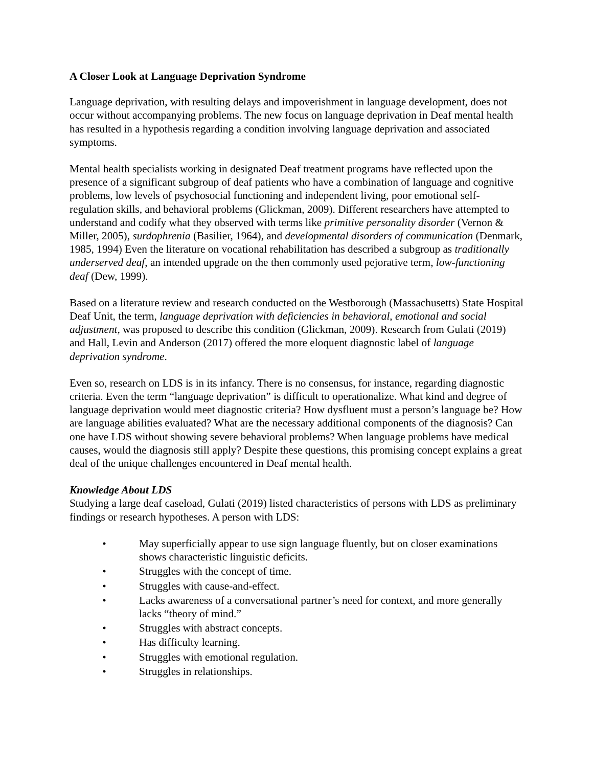A Closer Look at Language Deprivation Syndrome
Language deprivation, with resulting delays and impoverishment in language development, does not occur without accompanying problems. The new focus on language deprivation in Deaf mental health has resulted in a hypothesis regarding a condition involving language deprivation and associated symptoms.
Mental health specialists working in designated Deaf treatment programs have reflected upon the presence of a significant subgroup of deaf patients who have a combination of language and cognitive problems, low levels of psychosocial functioning and independent living, poor emotional self-regulation skills, and behavioral problems (Glickman, 2009). Different researchers have attempted to understand and codify what they observed with terms like primitive personality disorder (Vernon & Miller, 2005), surdophrenia (Basilier, 1964), and developmental disorders of communication (Denmark, 1985, 1994) Even the literature on vocational rehabilitation has described a subgroup as traditionally underserved deaf, an intended upgrade on the then commonly used pejorative term, low-functioning deaf (Dew, 1999).
Based on a literature review and research conducted on the Westborough (Massachusetts) State Hospital Deaf Unit, the term, language deprivation with deficiencies in behavioral, emotional and social adjustment, was proposed to describe this condition (Glickman, 2009). Research from Gulati (2019) and Hall, Levin and Anderson (2017) offered the more eloquent diagnostic label of language deprivation syndrome.
Even so, research on LDS is in its infancy. There is no consensus, for instance, regarding diagnostic criteria. Even the term “language deprivation” is difficult to operationalize. What kind and degree of language deprivation would meet diagnostic criteria? How dysfluent must a person’s language be? How are language abilities evaluated? What are the necessary additional components of the diagnosis? Can one have LDS without showing severe behavioral problems? When language problems have medical causes, would the diagnosis still apply? Despite these questions, this promising concept explains a great deal of the unique challenges encountered in Deaf mental health.
Knowledge About LDS
Studying a large deaf caseload, Gulati (2019) listed characteristics of persons with LDS as preliminary findings or research hypotheses. A person with LDS:
• May superficially appear to use sign language fluently, but on closer examinations shows characteristic linguistic deficits.
• Struggles with the concept of time.
• Struggles with cause-and-effect.
• Lacks awareness of a conversational partner’s need for context, and more generally lacks “theory of mind.”
• Struggles with abstract concepts.
• Has difficulty learning.
• Struggles with emotional regulation.
• Struggles in relationships.